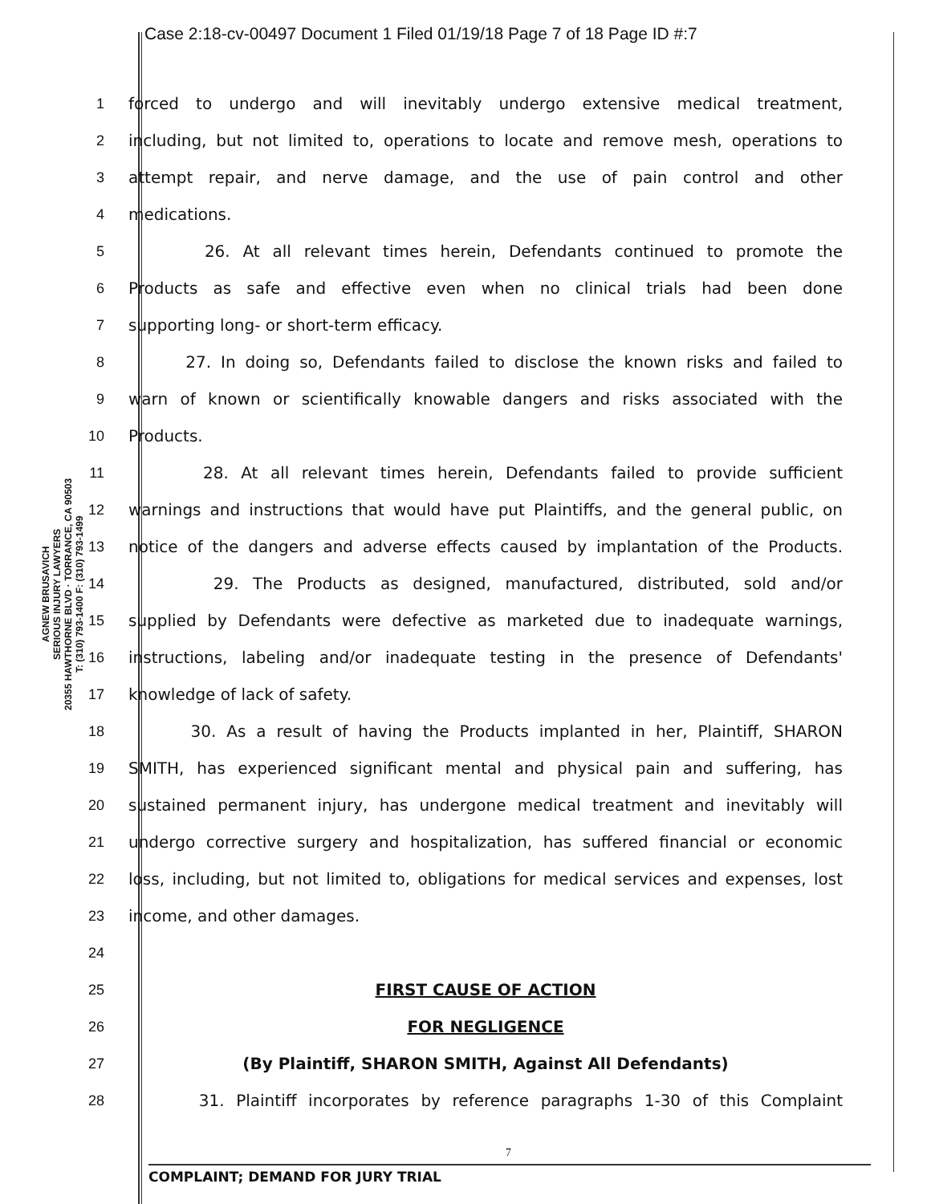Case 2:18-cv-00497 Document 1 Filed 01/19/18 Page 7 of 18 Page ID #:7
AGNEW BRUSAVICH
SERIOUS INJURY LAWYERS
20355 HAWTHORNE BLVD · TORRANCE, CA 90503
T: (310) 793-1400 F: (310) 793-1499
1 forced to undergo and will inevitably undergo extensive medical treatment,
2
including, but not limited to, operations to locate and remove mesh, operations to
3 attempt repair, and nerve damage, and the use of pain control and other
4 medications.
5 26. At all relevant times herein, Defendants continued to promote the
6 Products as safe and effective even when no clinical trials had been done
7 supporting long- or short-term efficacy.
8
27. In doing so, Defendants failed to disclose the known risks and failed to
9
warn of known or scientifically knowable dangers and risks associated with the
10 Products.
11 28. At all relevant times herein, Defendants failed to provide sufficient
12
warnings and instructions that would have put Plaintiffs, and the general public, on
13
notice of the dangers and adverse effects caused by implantation of the Products.
14 29. The Products as designed, manufactured, distributed, sold and/or
15
supplied by Defendants were defective as marketed due to inadequate warnings,
16
instructions, labeling and/or inadequate testing in the presence of Defendants'
17 knowledge of lack of safety.
18 30. As a result of having the Products implanted in her, Plaintiff, SHARON
19
SMITH, has experienced significant mental and physical pain and suffering, has
20
sustained permanent injury, has undergone medical treatment and inevitably will
21
undergo corrective surgery and hospitalization, has suffered financial or economic
22
loss, including, but not limited to, obligations for medical services and expenses, lost
23 income, and other damages.
24
25 FIRST CAUSE OF ACTION
26 FOR NEGLIGENCE
27 (By Plaintiff, SHARON SMITH, Against All Defendants)
28 31. Plaintiff incorporates by reference paragraphs 1-30 of this Complaint
7
COMPLAINT; DEMAND FOR JURY TRIAL